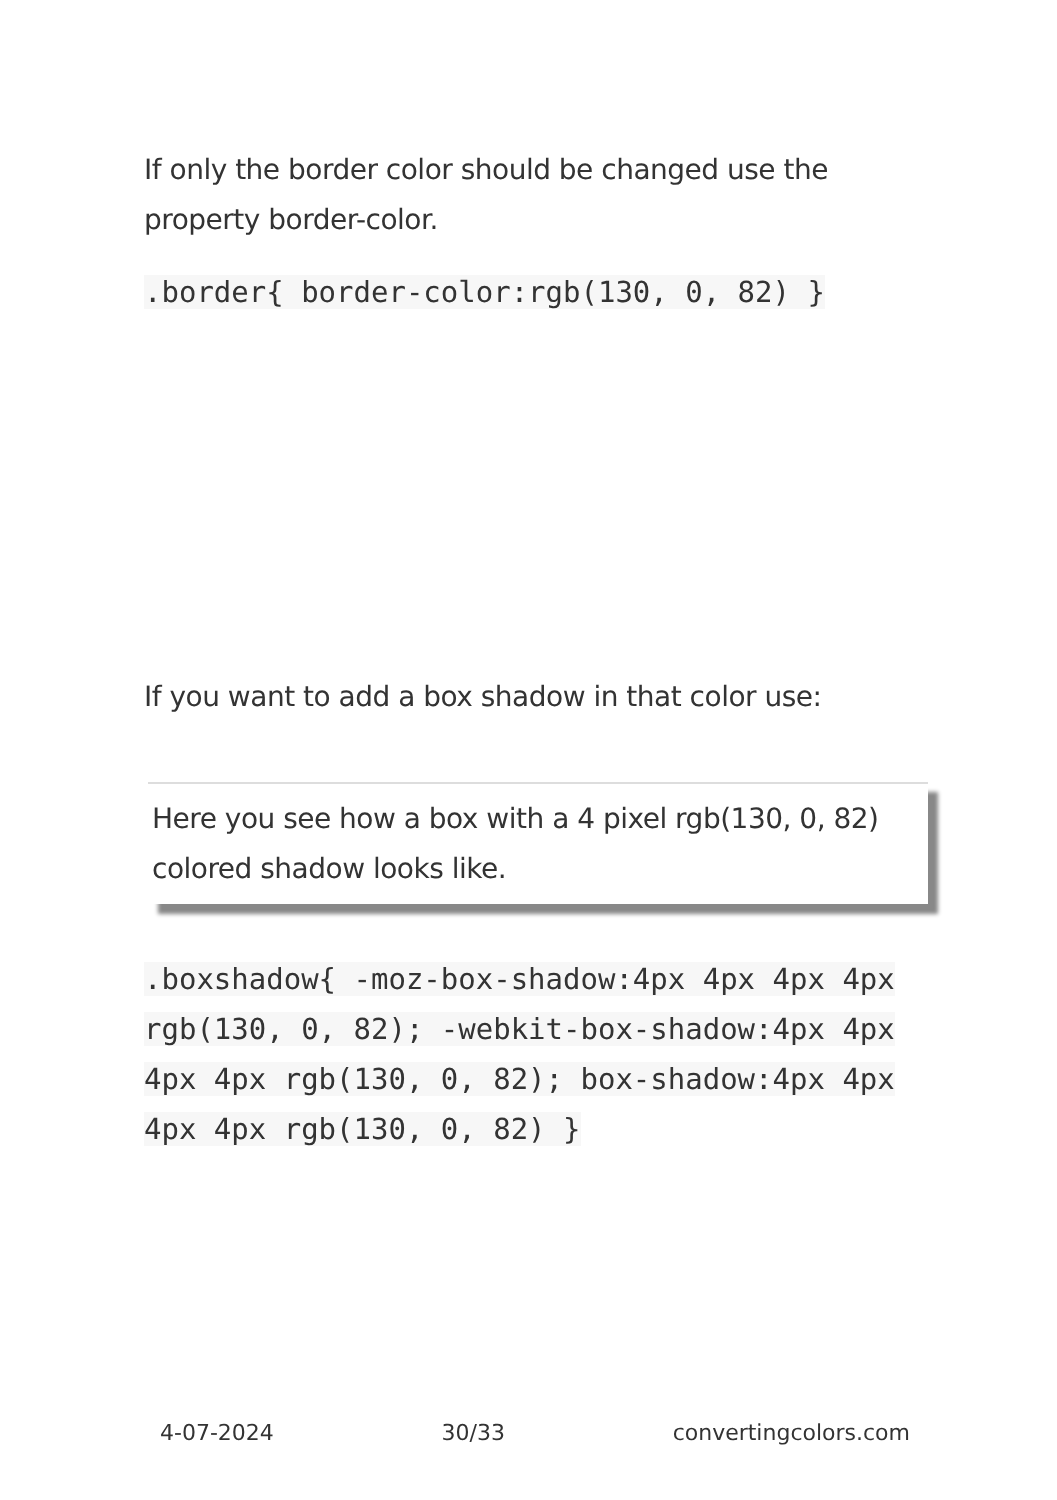If only the border color should be changed use the property border-color.
.border{ border-color:rgb(130, 0, 82) }
If you want to add a box shadow in that color use:
Here you see how a box with a 4 pixel rgb(130, 0, 82) colored shadow looks like.
.boxshadow{ -moz-box-shadow:4px 4px 4px 4px rgb(130, 0, 82); -webkit-box-shadow:4px 4px 4px 4px rgb(130, 0, 82); box-shadow:4px 4px 4px 4px rgb(130, 0, 82) }
4-07-2024 30/33 convertingcolors.com